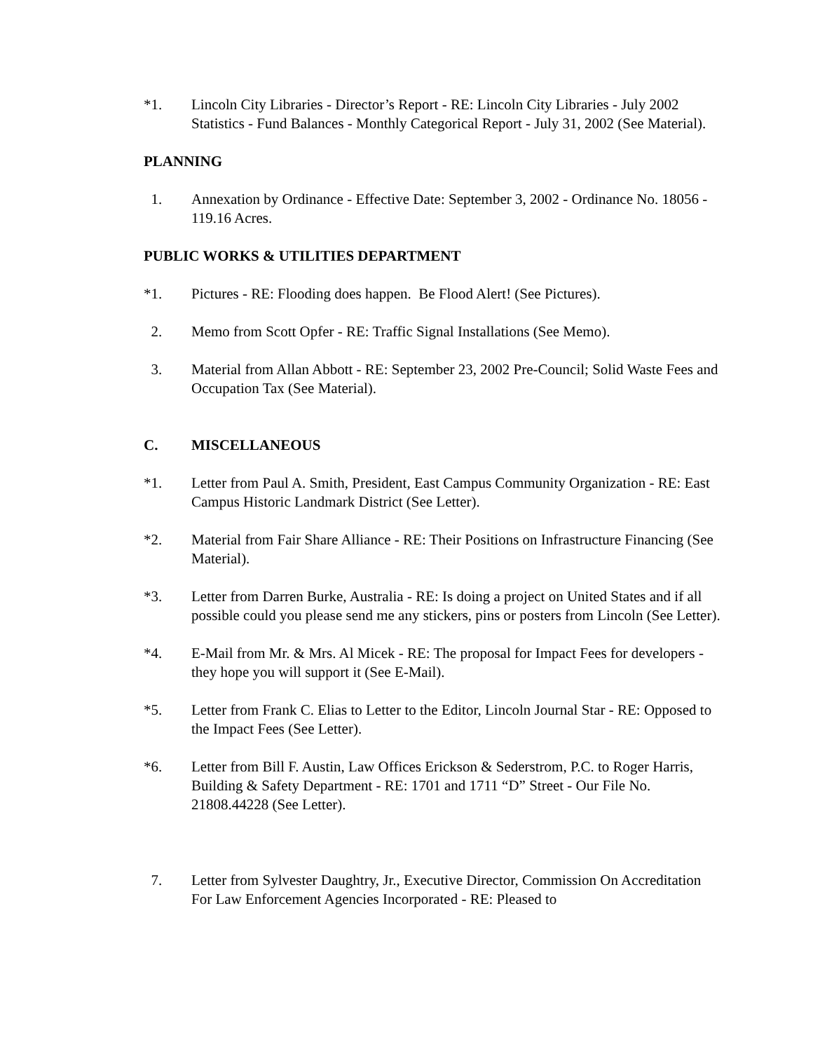*1. Lincoln City Libraries - Director’s Report - RE: Lincoln City Libraries - July 2002 Statistics - Fund Balances - Monthly Categorical Report - July 31, 2002 (See Material).
PLANNING
1. Annexation by Ordinance - Effective Date: September 3, 2002 - Ordinance No. 18056 - 119.16 Acres.
PUBLIC WORKS & UTILITIES DEPARTMENT
*1. Pictures - RE: Flooding does happen. Be Flood Alert! (See Pictures).
2. Memo from Scott Opfer - RE: Traffic Signal Installations (See Memo).
3. Material from Allan Abbott - RE: September 23, 2002 Pre-Council; Solid Waste Fees and Occupation Tax (See Material).
C. MISCELLANEOUS
*1. Letter from Paul A. Smith, President, East Campus Community Organization - RE: East Campus Historic Landmark District (See Letter).
*2. Material from Fair Share Alliance - RE: Their Positions on Infrastructure Financing (See Material).
*3. Letter from Darren Burke, Australia - RE: Is doing a project on United States and if all possible could you please send me any stickers, pins or posters from Lincoln (See Letter).
*4. E-Mail from Mr. & Mrs. Al Micek - RE: The proposal for Impact Fees for developers - they hope you will support it (See E-Mail).
*5. Letter from Frank C. Elias to Letter to the Editor, Lincoln Journal Star - RE: Opposed to the Impact Fees (See Letter).
*6. Letter from Bill F. Austin, Law Offices Erickson & Sederstrom, P.C. to Roger Harris, Building & Safety Department - RE: 1701 and 1711 “D” Street - Our File No. 21808.44228 (See Letter).
7. Letter from Sylvester Daughtry, Jr., Executive Director, Commission On Accreditation For Law Enforcement Agencies Incorporated - RE: Pleased to